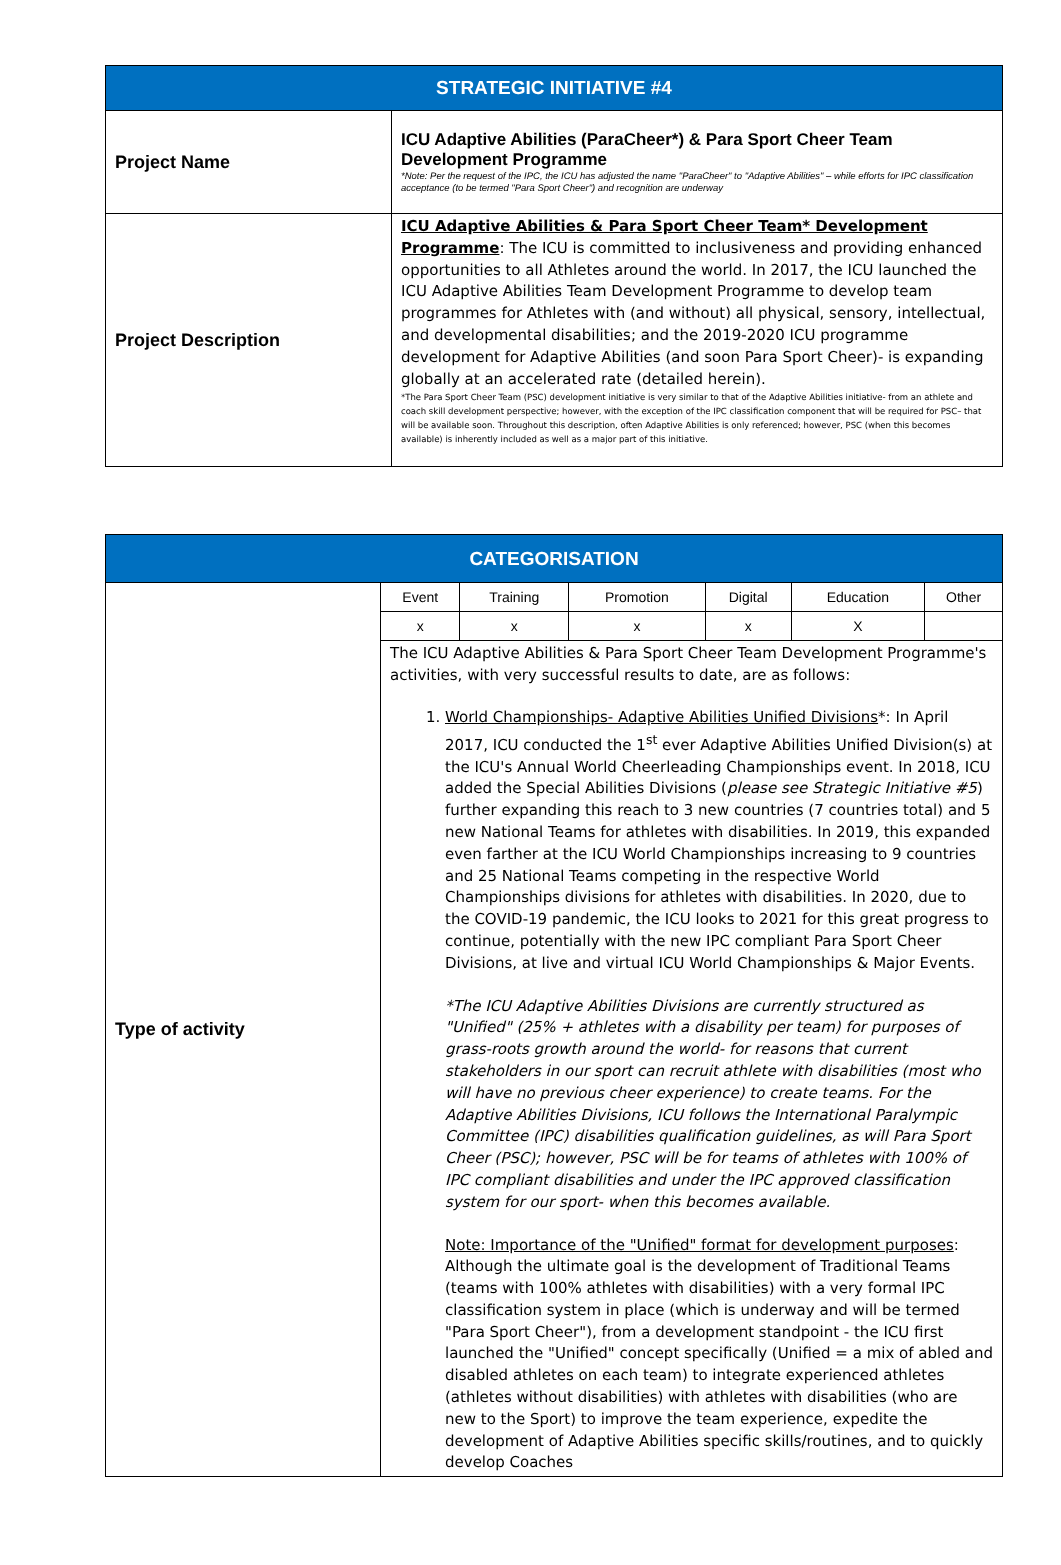| STRATEGIC INITIATIVE #4 | |
| --- | --- |
| Project Name | ICU Adaptive Abilities (ParaCheer*) & Para Sport Cheer Team Development Programme *Note: Per the request of the IPC, the ICU has adjusted the name "ParaCheer" to "Adaptive Abilities" – while efforts for IPC classification acceptance (to be termed "Para Sport Cheer") and recognition are underway |
| Project Description | ICU Adaptive Abilities & Para Sport Cheer Team* Development Programme : The ICU is committed to inclusiveness and providing enhanced opportunities to all Athletes around the world. In 2017, the ICU launched the ICU Adaptive Abilities Team Development Programme to develop team programmes for Athletes with (and without) all physical, sensory, intellectual, and developmental disabilities; and the 2019-2020 ICU programme development for Adaptive Abilities (and soon Para Sport Cheer)- is expanding globally at an accelerated rate (detailed herein). *The Para Sport Cheer Team (PSC) development initiative is very similar to that of the Adaptive Abilities initiative- from an athlete and coach skill development perspective; however, with the exception of the IPC classification component that will be required for PSC– that will be available soon. Throughout this description, often Adaptive Abilities is only referenced; however, PSC (when this becomes available) is inherently included as well as a major part of this initiative. |
| CATEGORISATION | | | | | | |
| --- | --- | --- | --- | --- | --- | --- |
| Type of activity | Event | Training | Promotion | Digital | Education | Other |
| | x | x | x | x | X | |
| | The ICU Adaptive Abilities & Para Sport Cheer Team Development Programme's activities, with very successful results to date, are as follows: 1. World Championships- Adaptive Abilities Unified Divisions *: In April 2017, ICU conducted the 1<sup>st</sup> ever Adaptive Abilities Unified Division(s) at the ICU's Annual World Cheerleading Championships event. In 2018, ICU added the Special Abilities Divisions ( please see Strategic Initiative #5 ) further expanding this reach to 3 new countries (7 countries total) and 5 new National Teams for athletes with disabilities. In 2019, this expanded even farther at the ICU World Championships increasing to 9 countries and 25 National Teams competing in the respective World Championships divisions for athletes with disabilities. In 2020, due to the COVID-19 pandemic, the ICU looks to 2021 for this great progress to continue, potentially with the new IPC compliant Para Sport Cheer Divisions, at live and virtual ICU World Championships & Major Events. *The ICU Adaptive Abilities Divisions are currently structured as "Unified" (25% + athletes with a disability per team) for purposes of grass-roots growth around the world- for reasons that current stakeholders in our sport can recruit athlete with disabilities (most who will have no previous cheer experience) to create teams. For the Adaptive Abilities Divisions, ICU follows the International Paralympic Committee (IPC) disabilities qualification guidelines, as will Para Sport Cheer (PSC); however, PSC will be for teams of athletes with 100% of IPC compliant disabilities and under the IPC approved classification system for our sport- when this becomes available. Note: Importance of the "Unified" format for development purposes : Although the ultimate goal is the development of Traditional Teams (teams with 100% athletes with disabilities) with a very formal IPC classification system in place (which is underway and will be termed "Para Sport Cheer"), from a development standpoint - the ICU first launched the "Unified" concept specifically (Unified = a mix of abled and disabled athletes on each team) to integrate experienced athletes (athletes without disabilities) with athletes with disabilities (who are new to the Sport) to improve the team experience, expedite the development of Adaptive Abilities specific skills/routines, and to quickly develop Coaches | | | | | |